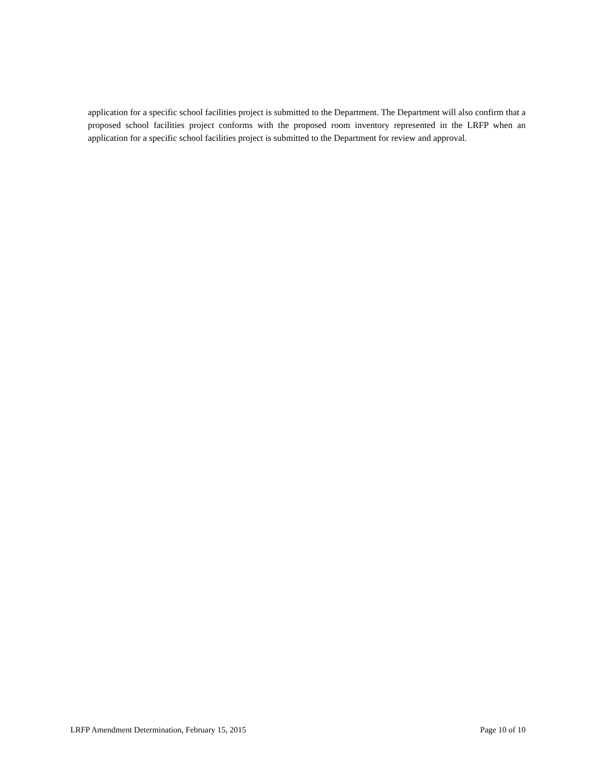application for a specific school facilities project is submitted to the Department. The Department will also confirm that a proposed school facilities project conforms with the proposed room inventory represented in the LRFP when an application for a specific school facilities project is submitted to the Department for review and approval.
LRFP Amendment Determination, February 15, 2015 Page 10 of 10